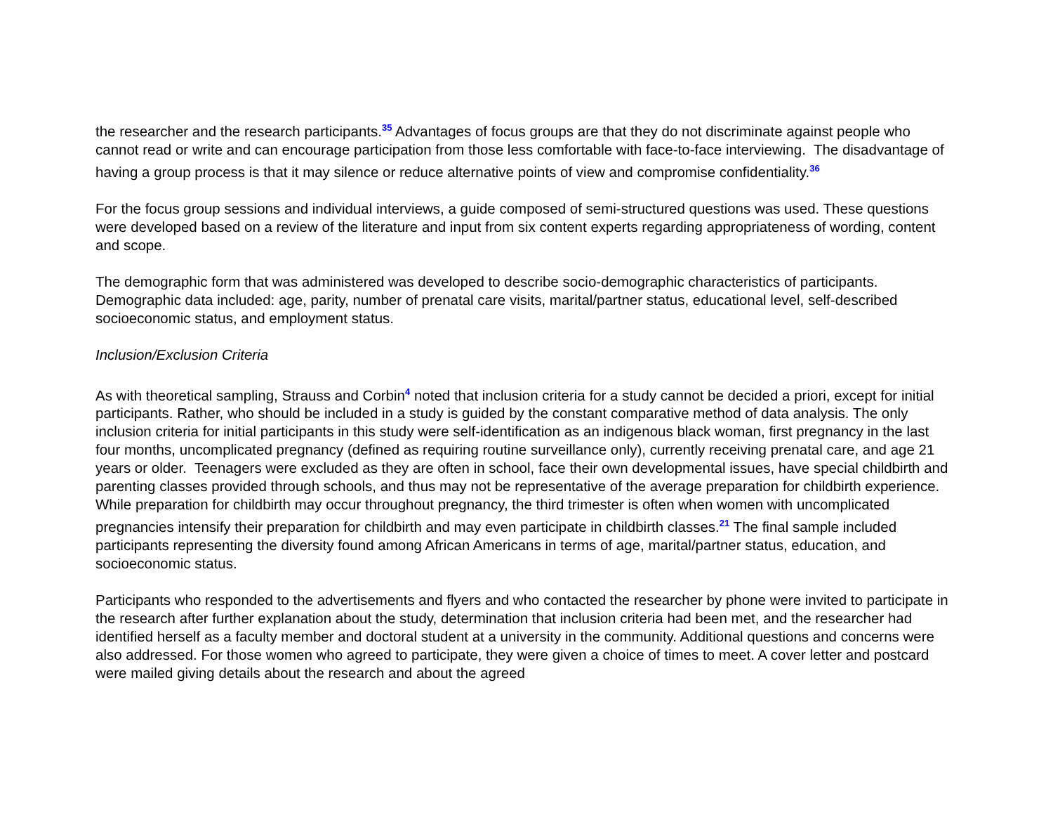the researcher and the research participants.<sup>35</sup> Advantages of focus groups are that they do not discriminate against people who cannot read or write and can encourage participation from those less comfortable with face-to-face interviewing. The disadvantage of having a group process is that it may silence or reduce alternative points of view and compromise confidentiality.<sup>36</sup>
For the focus group sessions and individual interviews, a guide composed of semi-structured questions was used. These questions were developed based on a review of the literature and input from six content experts regarding appropriateness of wording, content and scope.
The demographic form that was administered was developed to describe socio-demographic characteristics of participants. Demographic data included: age, parity, number of prenatal care visits, marital/partner status, educational level, self-described socioeconomic status, and employment status.
Inclusion/Exclusion Criteria
As with theoretical sampling, Strauss and Corbin<sup>4</sup> noted that inclusion criteria for a study cannot be decided a priori, except for initial participants. Rather, who should be included in a study is guided by the constant comparative method of data analysis. The only inclusion criteria for initial participants in this study were self-identification as an indigenous black woman, first pregnancy in the last four months, uncomplicated pregnancy (defined as requiring routine surveillance only), currently receiving prenatal care, and age 21 years or older. Teenagers were excluded as they are often in school, face their own developmental issues, have special childbirth and parenting classes provided through schools, and thus may not be representative of the average preparation for childbirth experience. While preparation for childbirth may occur throughout pregnancy, the third trimester is often when women with uncomplicated pregnancies intensify their preparation for childbirth and may even participate in childbirth classes.<sup>21</sup> The final sample included participants representing the diversity found among African Americans in terms of age, marital/partner status, education, and socioeconomic status.
Participants who responded to the advertisements and flyers and who contacted the researcher by phone were invited to participate in the research after further explanation about the study, determination that inclusion criteria had been met, and the researcher had identified herself as a faculty member and doctoral student at a university in the community. Additional questions and concerns were also addressed. For those women who agreed to participate, they were given a choice of times to meet. A cover letter and postcard were mailed giving details about the research and about the agreed